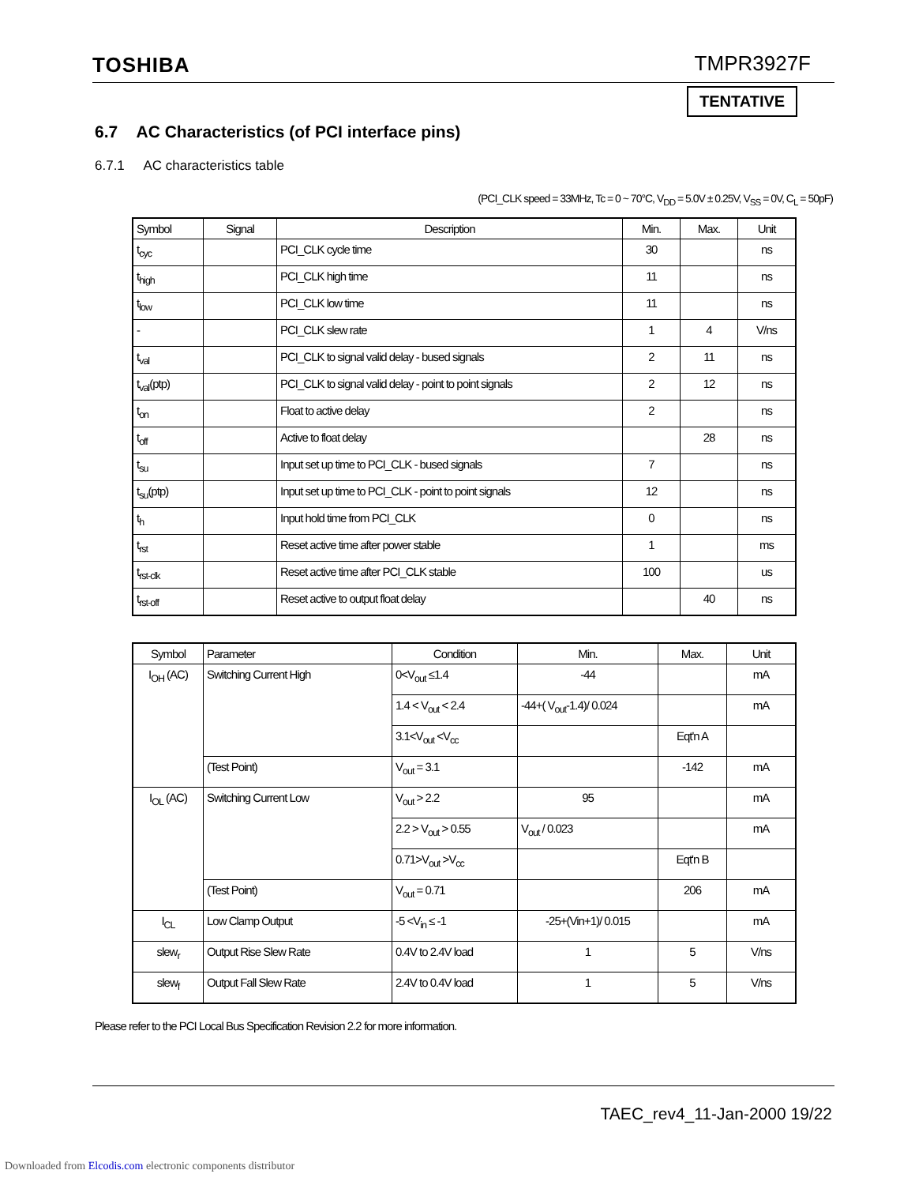TOSHIBA TMPR3927F
TENTATIVE
6.7 AC Characteristics (of PCI interface pins)
6.7.1 AC characteristics table
(PCI_CLK speed = 33MHz, Tc = 0 ~ 70°C, V<sub>DD</sub> = 5.0V ± 0.25V, V<sub>SS</sub> = 0V, C<sub>L</sub> = 50pF)
| Symbol | Signal | Description | Min. | Max. | Unit |
| --- | --- | --- | --- | --- | --- |
| t<sub>cyc</sub> | | PCI_CLK cycle time | 30 | | ns |
| t<sub>high</sub> | | PCI_CLK high time | 11 | | ns |
| t<sub>low</sub> | | PCI_CLK low time | 11 | | ns |
| - | | PCI_CLK slew rate | 1 | 4 | V/ns |
| t<sub>val</sub> | | PCI_CLK to signal valid delay - bused signals | 2 | 11 | ns |
| t<sub>val</sub>(ptp) | | PCI_CLK to signal valid delay - point to point signals | 2 | 12 | ns |
| t<sub>on</sub> | | Float to active delay | 2 | | ns |
| t<sub>off</sub> | | Active to float delay | | 28 | ns |
| t<sub>su</sub> | | Input set up time to PCI_CLK - bused signals | 7 | | ns |
| t<sub>su</sub>(ptp) | | Input set up time to PCI_CLK - point to point signals | 12 | | ns |
| t<sub>h</sub> | | Input hold time from PCI_CLK | 0 | | ns |
| t<sub>rst</sub> | | Reset active time after power stable | 1 | | ms |
| t<sub>rst-clk</sub> | | Reset active time after PCI_CLK stable | 100 | | us |
| t<sub>rst-off</sub> | | Reset active to output float delay | | 40 | ns |
| Symbol | Parameter | Condition | Min. | Max. | Unit |
| --- | --- | --- | --- | --- | --- |
| I<sub>OH</sub> (AC) | Switching Current High | 0<V<sub>out</sub> ≤1.4 | -44 | | mA |
| | | 1.4 < V<sub>out</sub> < 2.4 | -44+( V<sub>out</sub>-1.4)/ 0.024 | | mA |
| | | 3.1<V<sub>out</sub> <V<sub>cc</sub> | | Eqt'n A | |
| | (Test Point) | V<sub>out</sub> = 3.1 | | -142 | mA |
| I<sub>OL</sub> (AC) | Switching Current Low | V<sub>out</sub> > 2.2 | 95 | | mA |
| | | 2.2 > V<sub>out</sub> > 0.55 | V<sub>out</sub> / 0.023 | | mA |
| | | 0.71>V<sub>out</sub> >V<sub>cc</sub> | | Eqt'n B | |
| | (Test Point) | V<sub>out</sub> = 0.71 | | 206 | mA |
| I<sub>CL</sub> | Low Clamp Output | -5 <V<sub>in</sub> ≤ -1 | -25+(Vin+1)/ 0.015 | | mA |
| slew<sub>r</sub> | Output Rise Slew Rate | 0.4V to 2.4V load | 1 | 5 | V/ns |
| slew<sub>f</sub> | Output Fall Slew Rate | 2.4V to 0.4V load | 1 | 5 | V/ns |
Please refer to the PCI Local Bus Specification Revision 2.2 for more information.
TAEC_rev4_11-Jan-2000 19/22
Downloaded from Elcodis.com electronic components distributor